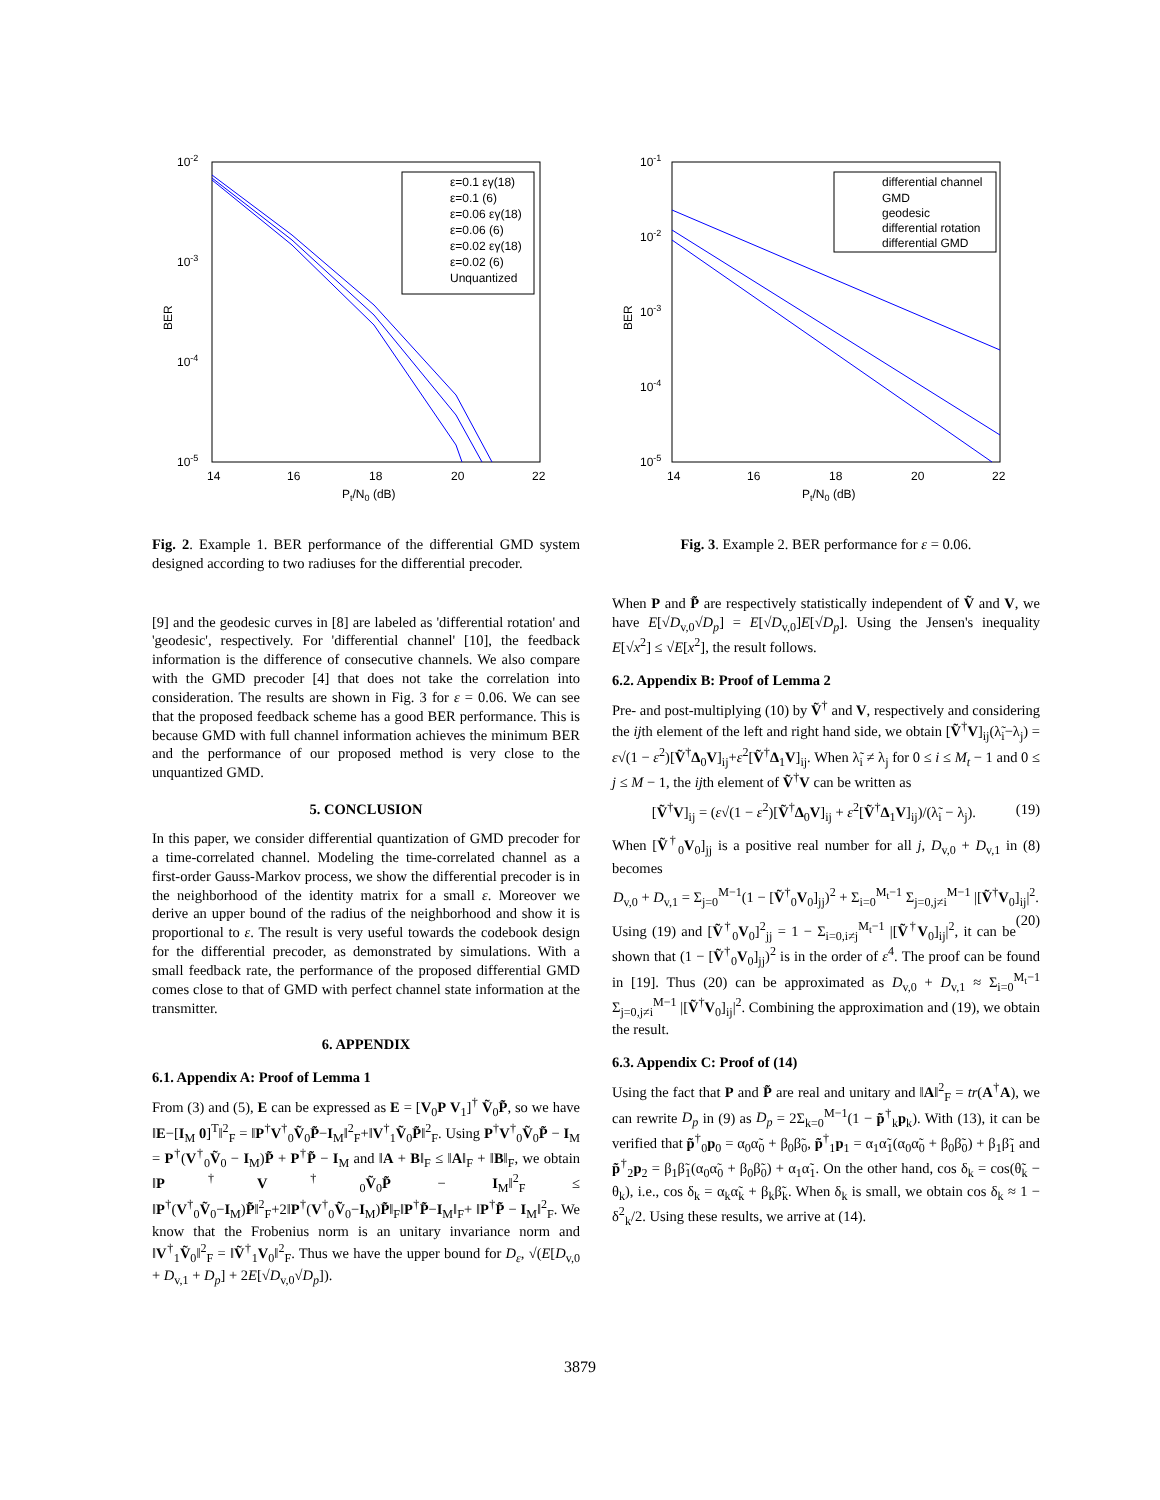10-2
10-3
10-4
10-5
14
16
18
20
22
Pt/N0 (dB)
BER
ε=0.1 εγ(18)
ε=0.1 (6)
ε=0.06 εγ(18)
ε=0.06 (6)
ε=0.02 εγ(18)
ε=0.02 (6)
Unquantized
Fig. 2. Example 1. BER performance of the differential GMD system designed according to two radiuses for the differential precoder.
[9] and the geodesic curves in [8] are labeled as 'differential rotation' and 'geodesic', respectively. For 'differential channel' [10], the feedback information is the difference of consecutive channels. We also compare with the GMD precoder [4] that does not take the correlation into consideration. The results are shown in Fig. 3 for ε = 0.06. We can see that the proposed feedback scheme has a good BER performance. This is because GMD with full channel information achieves the minimum BER and the performance of our proposed method is very close to the unquantized GMD.
5. CONCLUSION
In this paper, we consider differential quantization of GMD precoder for a time-correlated channel. Modeling the time-correlated channel as a first-order Gauss-Markov process, we show the differential precoder is in the neighborhood of the identity matrix for a small ε. Moreover we derive an upper bound of the radius of the neighborhood and show it is proportional to ε. The result is very useful towards the codebook design for the differential precoder, as demonstrated by simulations. With a small feedback rate, the performance of the proposed differential GMD comes close to that of GMD with perfect channel state information at the transmitter.
6. APPENDIX
6.1. Appendix A: Proof of Lemma 1
From (3) and (5), E can be expressed as E = [V<sub>0</sub>P V<sub>1</sub>]<sup>†</sup> Ṽ<sub>0</sub>P̃, so we have ‖E−[I<sub>M</sub> 0]<sup>T</sup>‖<sup>2</sup><sub>F</sub> = ‖P<sup>†</sup>V<sup>†</sup><sub>0</sub>Ṽ<sub>0</sub>P̃−I<sub>M</sub>‖<sup>2</sup><sub>F</sub>+‖V<sup>†</sup><sub>1</sub>Ṽ<sub>0</sub>P̃‖<sup>2</sup><sub>F</sub>. Using P<sup>†</sup>V<sup>†</sup><sub>0</sub>Ṽ<sub>0</sub>P̃ − I<sub>M</sub> = P<sup>†</sup>(V<sup>†</sup><sub>0</sub>Ṽ<sub>0</sub> − I<sub>M</sub>)P̃ + P<sup>†</sup>P̃ − I<sub>M</sub> and ‖A + B‖<sub>F</sub> ≤ ‖A‖<sub>F</sub> + ‖B‖<sub>F</sub>, we obtain ‖P<sup>†</sup>V<sup>†</sup><sub>0</sub>Ṽ<sub>0</sub>P̃ − I<sub>M</sub>‖<sup>2</sup><sub>F</sub> ≤ ‖P<sup>†</sup>(V<sup>†</sup><sub>0</sub>Ṽ<sub>0</sub>−I<sub>M</sub>)P̃‖<sup>2</sup><sub>F</sub>+2‖P<sup>†</sup>(V<sup>†</sup><sub>0</sub>Ṽ<sub>0</sub>−I<sub>M</sub>)P̃‖<sub>F</sub>‖P<sup>†</sup>P̃−I<sub>M</sub>‖<sub>F</sub>+ ‖P<sup>†</sup>P̃ − I<sub>M</sub>‖<sup>2</sup><sub>F</sub>. We know that the Frobenius norm is an unitary invariance norm and ‖V<sup>†</sup><sub>1</sub>Ṽ<sub>0</sub>‖<sup>2</sup><sub>F</sub> = ‖Ṽ<sup>†</sup><sub>1</sub>V<sub>0</sub>‖<sup>2</sup><sub>F</sub>. Thus we have the upper bound for D<sub>ε</sub>, √(E[D<sub>v,0</sub> + D<sub>v,1</sub> + D<sub>p</sub>] + 2E[√D<sub>v,0</sub>√D<sub>p</sub>]).
10-1
10-2
10-3
10-4
10-5
14
16
18
20
22
Pt/N0 (dB)
BER
differential channel
GMD
geodesic
differential rotation
differential GMD
Fig. 3. Example 2. BER performance for ε = 0.06.
When P and P̃ are respectively statistically independent of Ṽ and V, we have E[√D<sub>v,0</sub>√D<sub>p</sub>] = E[√D<sub>v,0</sub>]E[√D<sub>p</sub>]. Using the Jensen's inequality E[√x<sup>2</sup>] ≤ √E[x<sup>2</sup>], the result follows.
6.2. Appendix B: Proof of Lemma 2
Pre- and post-multiplying (10) by Ṽ<sup>†</sup> and V, respectively and considering the ijth element of the left and right hand side, we obtain [Ṽ<sup>†</sup>V]<sub>ij</sub>(λ̃<sub>i</sub>−λ<sub>j</sub>) = ε√(1 − ε<sup>2</sup>)[Ṽ<sup>†</sup>Δ<sub>0</sub>V]<sub>ij</sub>+ε<sup>2</sup>[Ṽ<sup>†</sup>Δ<sub>1</sub>V]<sub>ij</sub>. When λ̃<sub>i</sub> ≠ λ<sub>j</sub> for 0 ≤ i ≤ M<sub>t</sub> − 1 and 0 ≤ j ≤ M − 1, the ijth element of Ṽ<sup>†</sup>V can be written as
[Ṽ<sup>†</sup>V]<sub>ij</sub> = (ε√(1 − ε<sup>2</sup>)[Ṽ<sup>†</sup>Δ<sub>0</sub>V]<sub>ij</sub> + ε<sup>2</sup>[Ṽ<sup>†</sup>Δ<sub>1</sub>V]<sub>ij</sub>)/(λ̃<sub>i</sub> − λ<sub>j</sub>). (19)
When [Ṽ<sup>†</sup><sub>0</sub>V<sub>0</sub>]<sub>jj</sub> is a positive real number for all j, D<sub>v,0</sub> + D<sub>v,1</sub> in (8) becomes
D<sub>v,0</sub> + D<sub>v,1</sub> = Σ<sub>j=0</sub><sup>M−1</sup>(1 − [Ṽ<sup>†</sup><sub>0</sub>V<sub>0</sub>]<sub>jj</sub>)<sup>2</sup> + Σ<sub>i=0</sub><sup>M<sub>t</sub>−1</sup> Σ<sub>j=0,j≠i</sub><sup>M−1</sup> |[Ṽ<sup>†</sup>V<sub>0</sub>]<sub>ij</sub>|<sup>2</sup>. (20)
Using (19) and [Ṽ<sup>†</sup><sub>0</sub>V<sub>0</sub>]<sup>2</sup><sub>jj</sub> = 1 − Σ<sub>i=0,i≠j</sub><sup>M<sub>t</sub>−1</sup> |[Ṽ<sup>†</sup>V<sub>0</sub>]<sub>ij</sub>|<sup>2</sup>, it can be shown that (1 − [Ṽ<sup>†</sup><sub>0</sub>V<sub>0</sub>]<sub>jj</sub>)<sup>2</sup> is in the order of ε<sup>4</sup>. The proof can be found in [19]. Thus (20) can be approximated as D<sub>v,0</sub> + D<sub>v,1</sub> ≈ Σ<sub>i=0</sub><sup>M<sub>t</sub>−1</sup> Σ<sub>j=0,j≠i</sub><sup>M−1</sup> |[Ṽ<sup>†</sup>V<sub>0</sub>]<sub>ij</sub>|<sup>2</sup>. Combining the approximation and (19), we obtain the result.
6.3. Appendix C: Proof of (14)
Using the fact that P and P̃ are real and unitary and ‖A‖<sup>2</sup><sub>F</sub> = tr(A<sup>†</sup>A), we can rewrite D<sub>p</sub> in (9) as D<sub>p</sub> = 2Σ<sub>k=0</sub><sup>M−1</sup>(1 − p̃<sup>†</sup><sub>k</sub>p<sub>k</sub>). With (13), it can be verified that p̃<sup>†</sup><sub>0</sub>p<sub>0</sub> = α<sub>0</sub>α̃<sub>0</sub> + β<sub>0</sub>β̃<sub>0</sub>, p̃<sup>†</sup><sub>1</sub>p<sub>1</sub> = α<sub>1</sub>α̃<sub>1</sub>(α<sub>0</sub>α̃<sub>0</sub> + β<sub>0</sub>β̃<sub>0</sub>) + β<sub>1</sub>β̃<sub>1</sub> and p̃<sup>†</sup><sub>2</sub>p<sub>2</sub> = β<sub>1</sub>β̃<sub>1</sub>(α<sub>0</sub>α̃<sub>0</sub> + β<sub>0</sub>β̃<sub>0</sub>) + α<sub>1</sub>α̃<sub>1</sub>. On the other hand, cos δ<sub>k</sub> = cos(θ̃<sub>k</sub> − θ<sub>k</sub>), i.e., cos δ<sub>k</sub> = α<sub>k</sub>α̃<sub>k</sub> + β<sub>k</sub>β̃<sub>k</sub>. When δ<sub>k</sub> is small, we obtain cos δ<sub>k</sub> ≈ 1 − δ<sup>2</sup><sub>k</sub>/2. Using these results, we arrive at (14).
3879